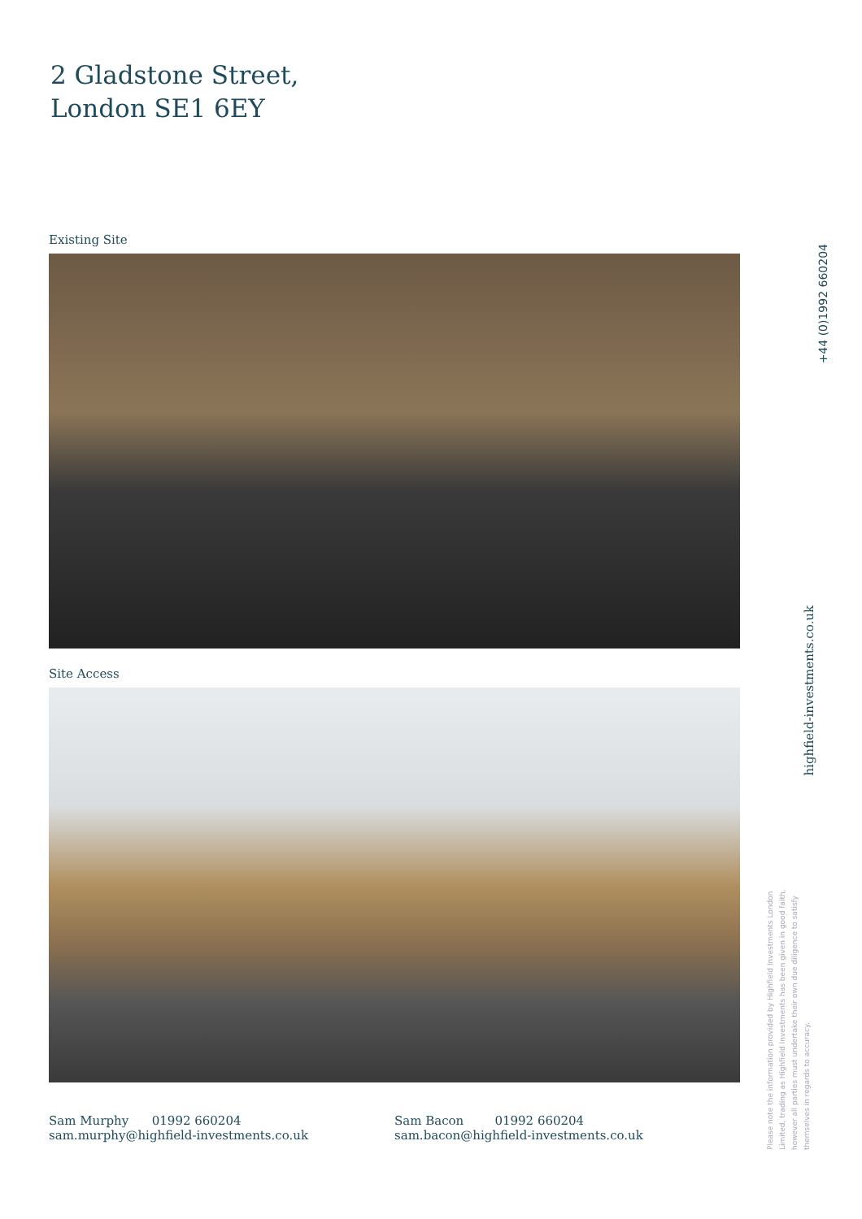2 Gladstone Street,
London SE1 6EY
Existing Site
Site Access
Sam Murphy 01992 660204
sam.murphy@highfield-investments.co.uk
Sam Bacon 01992 660204
sam.bacon@highfield-investments.co.uk
+44 (0)1992 660204
highfield-investments.co.uk
Please note the information provided by Highfield Investments London Limited, trading as Highfield Investments has been given in good faith, however all parties must undertake their own due diligence to satisfy themselves in regards to accuracy.